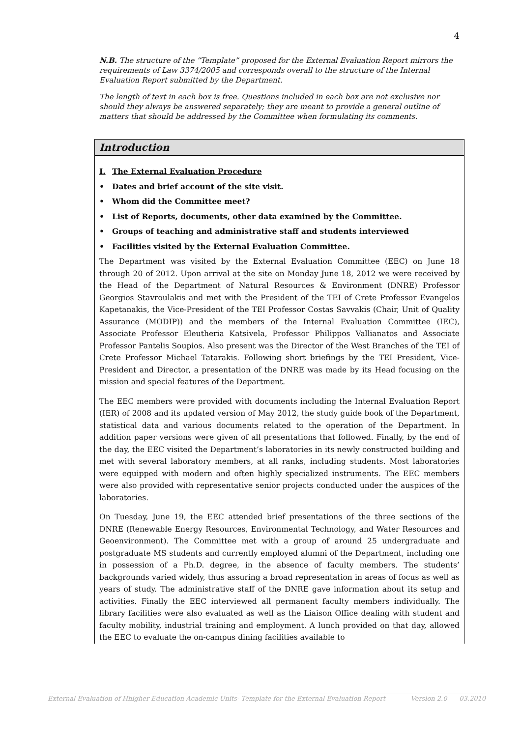4
N.B. The structure of the “Template” proposed for the External Evaluation Report mirrors the requirements of Law 3374/2005 and corresponds overall to the structure of the Internal Evaluation Report submitted by the Department.
The length of text in each box is free. Questions included in each box are not exclusive nor should they always be answered separately; they are meant to provide a general outline of matters that should be addressed by the Committee when formulating its comments.
Introduction
I. The External Evaluation Procedure
• Dates and brief account of the site visit.
• Whom did the Committee meet?
• List of Reports, documents, other data examined by the Committee.
• Groups of teaching and administrative staff and students interviewed
• Facilities visited by the External Evaluation Committee.
The Department was visited by the External Evaluation Committee (EEC) on June 18 through 20 of 2012. Upon arrival at the site on Monday June 18, 2012 we were received by the Head of the Department of Natural Resources & Environment (DNRE) Professor Georgios Stavroulakis and met with the President of the TEI of Crete Professor Evangelos Kapetanakis, the Vice-President of the TEI Professor Costas Savvakis (Chair, Unit of Quality Assurance (MODIP)) and the members of the Internal Evaluation Committee (IEC), Associate Professor Eleutheria Katsivela, Professor Philippos Vallianatos and Associate Professor Pantelis Soupios. Also present was the Director of the West Branches of the TEI of Crete Professor Michael Tatarakis. Following short briefings by the TEI President, Vice-President and Director, a presentation of the DNRE was made by its Head focusing on the mission and special features of the Department.
The EEC members were provided with documents including the Internal Evaluation Report (IER) of 2008 and its updated version of May 2012, the study guide book of the Department, statistical data and various documents related to the operation of the Department. In addition paper versions were given of all presentations that followed. Finally, by the end of the day, the EEC visited the Department’s laboratories in its newly constructed building and met with several laboratory members, at all ranks, including students. Most laboratories were equipped with modern and often highly specialized instruments. The EEC members were also provided with representative senior projects conducted under the auspices of the laboratories.
On Tuesday, June 19, the EEC attended brief presentations of the three sections of the DNRE (Renewable Energy Resources, Environmental Technology, and Water Resources and Geoenvironment). The Committee met with a group of around 25 undergraduate and postgraduate MS students and currently employed alumni of the Department, including one in possession of a Ph.D. degree, in the absence of faculty members. The students’ backgrounds varied widely, thus assuring a broad representation in areas of focus as well as years of study. The administrative staff of the DNRE gave information about its setup and activities. Finally the EEC interviewed all permanent faculty members individually. The library facilities were also evaluated as well as the Liaison Office dealing with student and faculty mobility, industrial training and employment. A lunch provided on that day, allowed the EEC to evaluate the on-campus dining facilities available to
External Evaluation of Hhigher Education Academic Units- Template for the External Evaluation Report Version 2.0 03.2010